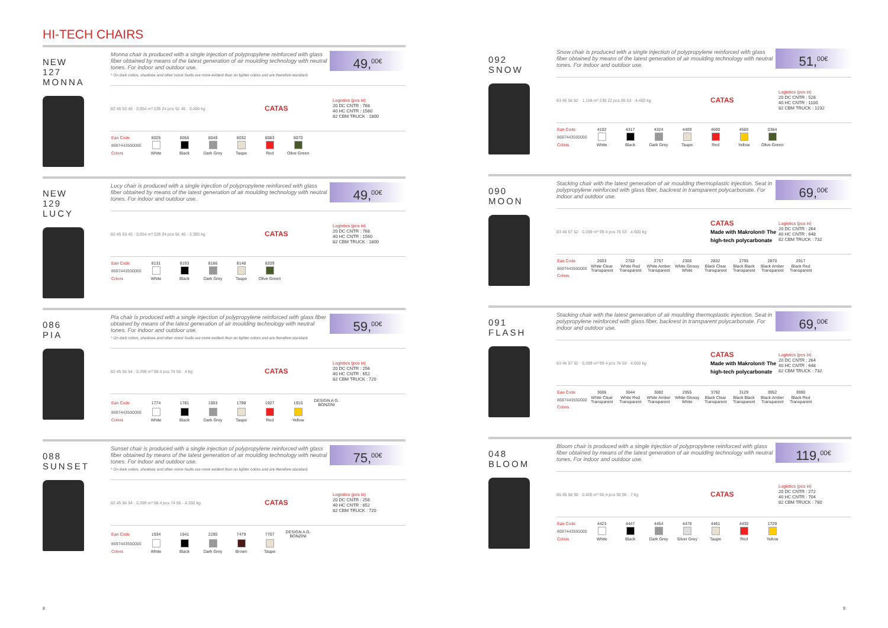HI-TECH CHAIRS
NEW
127
MONNA
Monna chair is produced with a single injection of polypropylene reinforced with glass fiber obtained by means of the latest generation of air moulding technology with neutral tones. For indoor and outdoor use.
* On dark colors, shadows and other minor faults are more evident than on lighter colors and are therefore standard.
49,<sup>00€</sup>
82 45 53 45 · 0,954 m³ 228 24 pcs 91 46 · 3.400 kg
CATAS
Logistics (pcs in)
20 DC CNTR : 768
40 HC CNTR : 1560
82 CBM TRUCK : 1800
| Ean Code | 8025 | 8056 | 8049 | 8032 | 8063 | 8070 |
| 8697443550000 | | | | | | |
| Colors | White | Black | Dark Grey | Taupe | Red | Olive Green |
NEW
129
LUCY
Lucy chair is produced with a single injection of polypropylene reinforced with glass fiber obtained by means of the latest generation of air moulding technology with neutral tones. For indoor and outdoor use.
49,<sup>00€</sup>
82 45 53 45 · 0,954 m³ 228 24 pcs 91 46 · 3.300 kg
CATAS
Logistics (pcs in)
20 DC CNTR : 768
40 HC CNTR : 1560
82 CBM TRUCK : 1800
| Ean Code | 8131 | 8193 | 8186 | 8148 | 8209 |
| 8697443550000 | | | | | |
| Colors | White | Black | Dark Grey | Taupe | Olive Green |
086
PIA
Pia chair is produced with a single injection of polypropylene reinforced with glass fiber obtained by means of the latest generation of air moulding technology with neutral tones. For indoor and outdoor use.
* On dark colors, shadows and other minor faults are more evident than on lighter colors and are therefore standard.
59,<sup>00€</sup>
82 45 56 54 · 0,399 m³ 98 4 pcs 74 55 · 4 kg
CATAS
Logistics (pcs in)
20 DC CNTR : 256
40 HC CNTR : 652
82 CBM TRUCK : 720
| Ean Code | 1774 | 1781 | 1903 | 1798 | 1927 | 1910 | DESIGN A G. BONZINI |
| 8697443550000 | | | | | | | |
| Colors | White | Black | Dark Grey | Taupe | Red | Yellow | |
088
SUNSET
Sunset chair is produced with a single injection of polypropylene reinforced with glass fiber obtained by means of the latest generation of air moulding technology with neutral tones. For indoor and outdoor use.
* On dark colors, shadows and other minor faults are more evident than on lighter colors and are therefore standard.
75,<sup>00€</sup>
82 45 56 54 · 0,399 m³ 98 4 pcs 74 55 · 4.200 kg
CATAS
Logistics (pcs in)
20 DC CNTR : 256
40 HC CNTR : 652
82 CBM TRUCK : 720
| Ean Code | 1934 | 1941 | 2290 | 7479 | 7707 | DESIGN A G. BONZINI |
| 8697443550000 | | | | | | |
| Colors | White | Black | Dark Grey | Brown | Taupe | |
092
SNOW
Snow chair is produced with a single injection of polypropylene reinforced with glass fiber obtained by means of the latest generation of air moulding technology with neutral tones. For indoor and outdoor use.
51,<sup>00€</sup>
83 46 56 52 · 1,158 m³ 230 22 pcs 95 53 · 4.400 kg
CATAS
Logistics (pcs in)
20 DC CNTR : 528
40 HC CNTR : 1100
82 CBM TRUCK : 1232
| Ean Code | 4102 | 4317 | 4324 | 4409 | 4690 | 4560 | 0364 |
| 8697443550000 | | | | | | | |
| Colors | White | Black | Dark Grey | Taupe | Red | Yellow | Olive Green |
090
MOON
Stacking chair with the latest generation of air moulding thermoplastic injection. Seat in polypropylene reinforced with glass fiber, backrest in transparent polycarbonate. For indoor and outdoor use.
69,<sup>00€</sup>
83 46 57 52 · 0,399 m³ 99 4 pcs 76 53 · 4.900 kg
CATAS
Made with Makrolon® The high-tech polycarbonate
Logistics (pcs in)
20 DC CNTR : 264
40 HC CNTR : 648
82 CBM TRUCK : 732
| Ean Code | 2603 | 2702 | 2757 | 2306 | 2832 | 2795 | 2870 | 2917 |
| 8697443550000 | White Clear Transparent | White Red Transparent | White Amber Transparent | White Glossy White | Black Clear Transparent | Black Black Transparent | Black Amber Transparent | Black Red Transparent |
| Colors | | | | | | | | |
091
FLASH
Stacking chair with the latest generation of air moulding thermoplastic injection. Seat in polypropylene reinforced with glass fiber, backrest in transparent polycarbonate. For indoor and outdoor use.
69,<sup>00€</sup>
83 46 57 52 · 0,399 m³ 99 4 pcs 76 53 · 4.600 kg
CATAS
Made with Makrolon® The high-tech polycarbonate
Logistics (pcs in)
20 DC CNTR : 264
40 HC CNTR : 648
82 CBM TRUCK : 732
| Ean Code | 3006 | 3044 | 3082 | 2955 | 3792 | 3129 | 3952 | 3990 |
| 8697443550000 | White Clear Transparent | White Red Transparent | White Amber Transparent | White Glossy White | Black Clear Transparent | Black Black Transparent | Black Amber Transparent | Black Red Transparent |
| Colors | | | | | | | | |
048
BLOOM
Bloom chair is produced with a single injection of polypropylene reinforced with glass fiber obtained by means of the latest generation of air moulding technology with neutral tones. For indoor and outdoor use.
119,<sup>00€</sup>
85 45 58 50 · 0,405 m³ 90 4 pcs 50 90 · 7 kg
CATAS
Logistics (pcs in)
20 DC CNTR : 272
40 HC CNTR : 704
82 CBM TRUCK : 780
| Ean Code | 4423 | 4447 | 4454 | 4478 | 4461 | 4430 | 1729 |
| 8697443550000 | | | | | | | |
| Colors | White | Black | Dark Grey | Silver Grey | Taupe | Red | Yellow |
8 9